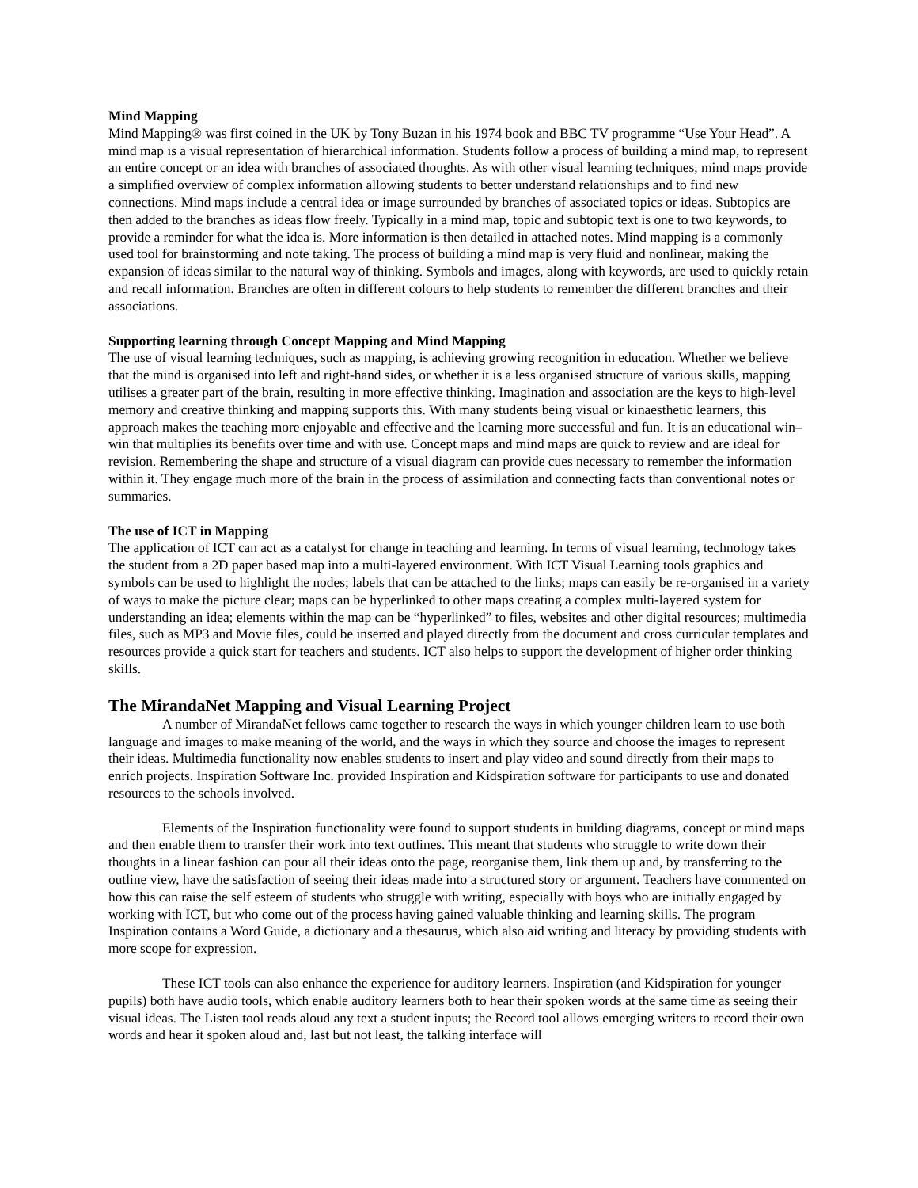Mind Mapping
Mind Mapping® was first coined in the UK by Tony Buzan in his 1974 book and BBC TV programme “Use Your Head”. A mind map is a visual representation of hierarchical information. Students follow a process of building a mind map, to represent an entire concept or an idea with branches of associated thoughts. As with other visual learning techniques, mind maps provide a simplified overview of complex information allowing students to better understand relationships and to find new connections. Mind maps include a central idea or image surrounded by branches of associated topics or ideas. Subtopics are then added to the branches as ideas flow freely. Typically in a mind map, topic and subtopic text is one to two keywords, to provide a reminder for what the idea is. More information is then detailed in attached notes. Mind mapping is a commonly used tool for brainstorming and note taking. The process of building a mind map is very fluid and nonlinear, making the expansion of ideas similar to the natural way of thinking. Symbols and images, along with keywords, are used to quickly retain and recall information. Branches are often in different colours to help students to remember the different branches and their associations.
Supporting learning through Concept Mapping and Mind Mapping
The use of visual learning techniques, such as mapping, is achieving growing recognition in education. Whether we believe that the mind is organised into left and right-hand sides, or whether it is a less organised structure of various skills, mapping utilises a greater part of the brain, resulting in more effective thinking. Imagination and association are the keys to high-level memory and creative thinking and mapping supports this. With many students being visual or kinaesthetic learners, this approach makes the teaching more enjoyable and effective and the learning more successful and fun. It is an educational win–win that multiplies its benefits over time and with use. Concept maps and mind maps are quick to review and are ideal for revision. Remembering the shape and structure of a visual diagram can provide cues necessary to remember the information within it. They engage much more of the brain in the process of assimilation and connecting facts than conventional notes or summaries.
The use of ICT in Mapping
The application of ICT can act as a catalyst for change in teaching and learning. In terms of visual learning, technology takes the student from a 2D paper based map into a multi-layered environment. With ICT Visual Learning tools graphics and symbols can be used to highlight the nodes; labels that can be attached to the links; maps can easily be re-organised in a variety of ways to make the picture clear; maps can be hyperlinked to other maps creating a complex multi-layered system for understanding an idea; elements within the map can be “hyperlinked” to files, websites and other digital resources; multimedia files, such as MP3 and Movie files, could be inserted and played directly from the document and cross curricular templates and resources provide a quick start for teachers and students. ICT also helps to support the development of higher order thinking skills.
The MirandaNet Mapping and Visual Learning Project
A number of MirandaNet fellows came together to research the ways in which younger children learn to use both language and images to make meaning of the world, and the ways in which they source and choose the images to represent their ideas. Multimedia functionality now enables students to insert and play video and sound directly from their maps to enrich projects. Inspiration Software Inc. provided Inspiration and Kidspiration software for participants to use and donated resources to the schools involved.
Elements of the Inspiration functionality were found to support students in building diagrams, concept or mind maps and then enable them to transfer their work into text outlines. This meant that students who struggle to write down their thoughts in a linear fashion can pour all their ideas onto the page, reorganise them, link them up and, by transferring to the outline view, have the satisfaction of seeing their ideas made into a structured story or argument. Teachers have commented on how this can raise the self esteem of students who struggle with writing, especially with boys who are initially engaged by working with ICT, but who come out of the process having gained valuable thinking and learning skills. The program Inspiration contains a Word Guide, a dictionary and a thesaurus, which also aid writing and literacy by providing students with more scope for expression.
These ICT tools can also enhance the experience for auditory learners. Inspiration (and Kidspiration for younger pupils) both have audio tools, which enable auditory learners both to hear their spoken words at the same time as seeing their visual ideas. The Listen tool reads aloud any text a student inputs; the Record tool allows emerging writers to record their own words and hear it spoken aloud and, last but not least, the talking interface will